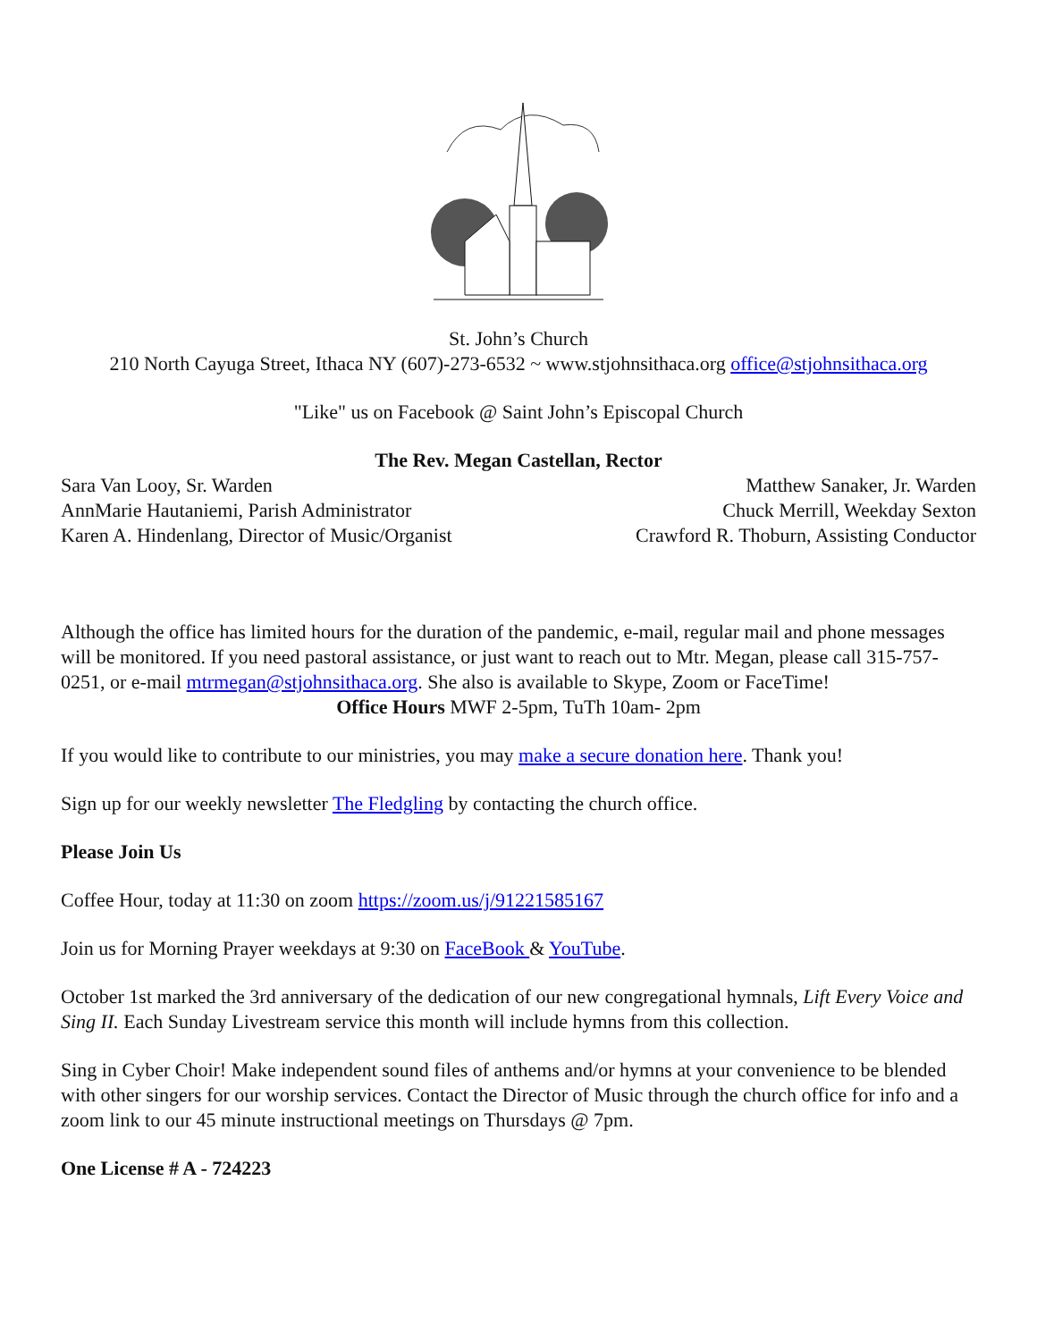St. John’s Church
210 North Cayuga Street, Ithaca NY (607)-273-6532 ~ www.stjohnsithaca.org office@stjohnsithaca.org
"Like" us on Facebook @ Saint John’s Episcopal Church
The Rev. Megan Castellan, Rector
Sara Van Looy, Sr. Warden Matthew Sanaker, Jr. Warden
AnnMarie Hautaniemi, Parish Administrator Chuck Merrill, Weekday Sexton
Karen A. Hindenlang, Director of Music/Organist Crawford R. Thoburn, Assisting Conductor
Although the office has limited hours for the duration of the pandemic, e-mail, regular mail and phone messages will be monitored. If you need pastoral assistance, or just want to reach out to Mtr. Megan, please call 315-757-0251, or e-mail mtrmegan@stjohnsithaca.org. She also is available to Skype, Zoom or FaceTime!
Office Hours MWF 2-5pm, TuTh 10am- 2pm
If you would like to contribute to our ministries, you may make a secure donation here. Thank you!
Sign up for our weekly newsletter The Fledgling by contacting the church office.
Please Join Us
Coffee Hour, today at 11:30 on zoom https://zoom.us/j/91221585167
Join us for Morning Prayer weekdays at 9:30 on FaceBook & YouTube.
October 1st marked the 3rd anniversary of the dedication of our new congregational hymnals, Lift Every Voice and Sing II. Each Sunday Livestream service this month will include hymns from this collection.
Sing in Cyber Choir! Make independent sound files of anthems and/or hymns at your convenience to be blended with other singers for our worship services. Contact the Director of Music through the church office for info and a zoom link to our 45 minute instructional meetings on Thursdays @ 7pm.
One License # A - 724223